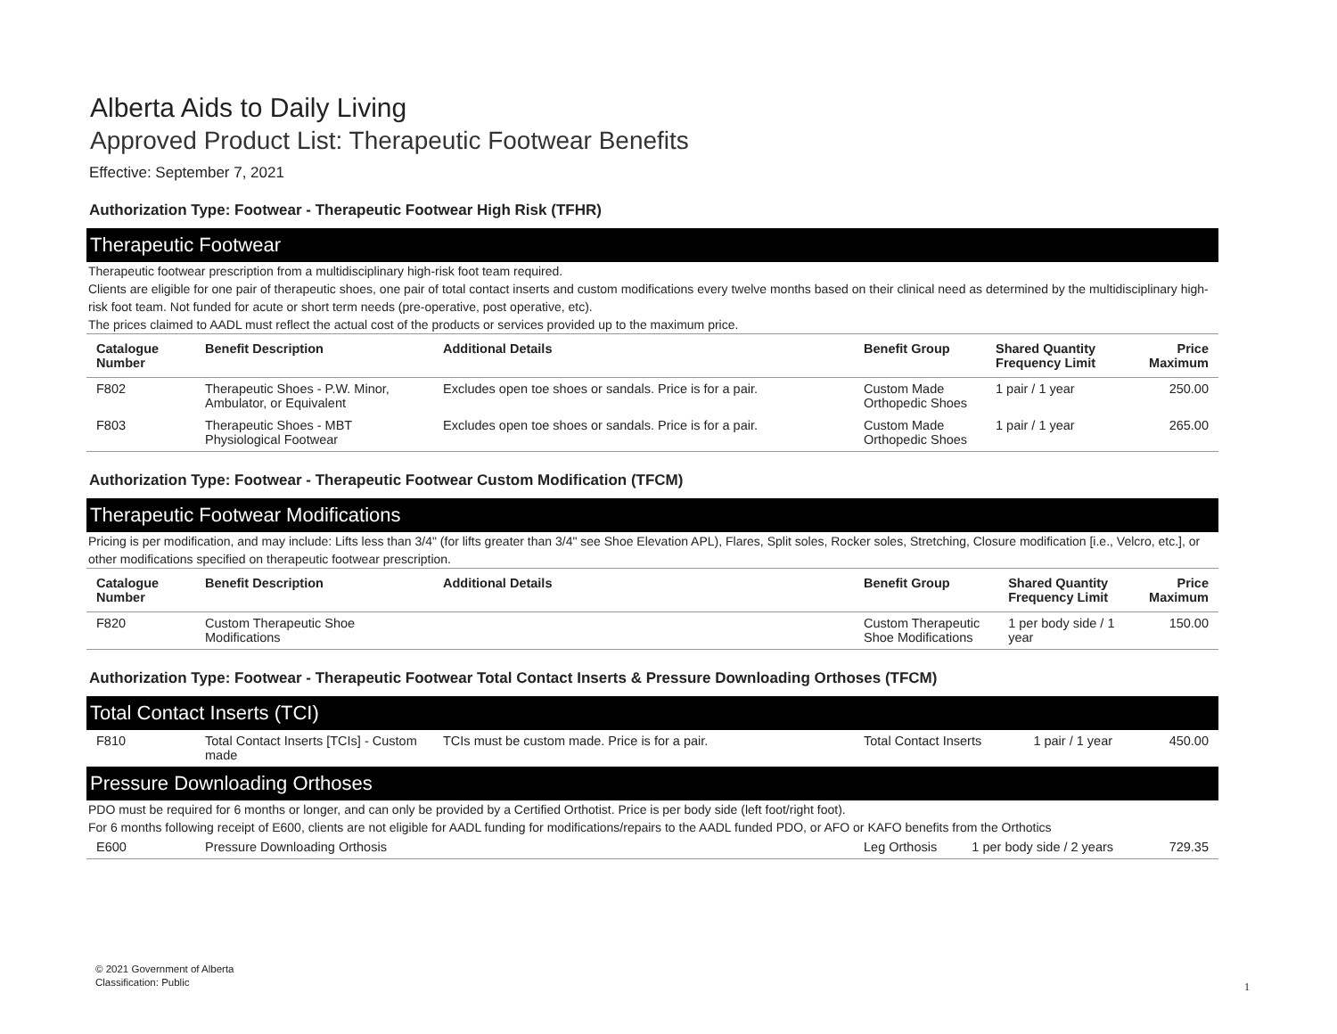Alberta Aids to Daily Living
Approved Product List: Therapeutic Footwear Benefits
Effective: September 7, 2021
Authorization Type: Footwear - Therapeutic Footwear High Risk (TFHR)
Therapeutic Footwear
Therapeutic footwear prescription from a multidisciplinary high-risk foot team required.
Clients are eligible for one pair of therapeutic shoes, one pair of total contact inserts and custom modifications every twelve months based on their clinical need as determined by the multidisciplinary high-risk foot team. Not funded for acute or short term needs (pre-operative, post operative, etc).
The prices claimed to AADL must reflect the actual cost of the products or services provided up to the maximum price.
| Catalogue Number | Benefit Description | Additional Details | Benefit Group | Shared Quantity Frequency Limit | Price Maximum |
| --- | --- | --- | --- | --- | --- |
| F802 | Therapeutic Shoes - P.W. Minor, Ambulator, or Equivalent | Excludes open toe shoes or sandals. Price is for a pair. | Custom Made Orthopedic Shoes | 1 pair / 1 year | 250.00 |
| F803 | Therapeutic Shoes - MBT Physiological Footwear | Excludes open toe shoes or sandals. Price is for a pair. | Custom Made Orthopedic Shoes | 1 pair / 1 year | 265.00 |
Authorization Type: Footwear - Therapeutic Footwear Custom Modification (TFCM)
Therapeutic Footwear Modifications
Pricing is per modification, and may include: Lifts less than 3/4" (for lifts greater than 3/4" see Shoe Elevation APL), Flares, Split soles, Rocker soles, Stretching, Closure modification [i.e., Velcro, etc.], or other modifications specified on therapeutic footwear prescription.
| Catalogue Number | Benefit Description | Additional Details | Benefit Group | Shared Quantity Frequency Limit | Price Maximum |
| --- | --- | --- | --- | --- | --- |
| F820 | Custom Therapeutic Shoe Modifications | | Custom Therapeutic Shoe Modifications | 1 per body side / 1 year | 150.00 |
Authorization Type: Footwear - Therapeutic Footwear Total Contact Inserts & Pressure Downloading Orthoses (TFCM)
Total Contact Inserts (TCI)
| F810 | Total Contact Inserts [TCIs] - Custom made | TCIs must be custom made. Price is for a pair. | Total Contact Inserts | 1 pair / 1 year | 450.00 |
Pressure Downloading Orthoses
PDO must be required for 6 months or longer, and can only be provided by a Certified Orthotist. Price is per body side (left foot/right foot).
For 6 months following receipt of E600, clients are not eligible for AADL funding for modifications/repairs to the AADL funded PDO, or AFO or KAFO benefits from the Orthotics
| E600 | Pressure Downloading Orthosis | | Leg Orthosis | 1 per body side / 2 years | 729.35 |
© 2021 Government of Alberta
Classification: Public
1